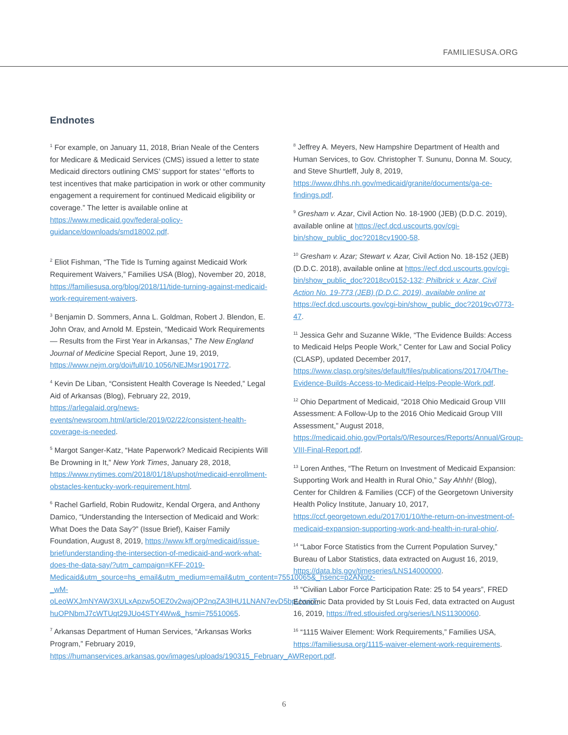FAMILIESUSA.ORG
Endnotes
<sup>1</sup> For example, on January 11, 2018, Brian Neale of the Centers for Medicare & Medicaid Services (CMS) issued a letter to state Medicaid directors outlining CMS’ support for states’ “efforts to test incentives that make participation in work or other community engagement a requirement for continued Medicaid eligibility or coverage.” The letter is available online at https://www.medicaid.gov/federal-policy-guidance/downloads/smd18002.pdf.
<sup>2</sup> Eliot Fishman, “The Tide Is Turning against Medicaid Work Requirement Waivers,” Families USA (Blog), November 20, 2018, https://familiesusa.org/blog/2018/11/tide-turning-against-medicaid-work-requirement-waivers.
<sup>3</sup> Benjamin D. Sommers, Anna L. Goldman, Robert J. Blendon, E. John Orav, and Arnold M. Epstein, “Medicaid Work Requirements — Results from the First Year in Arkansas,” The New England Journal of Medicine Special Report, June 19, 2019, https://www.nejm.org/doi/full/10.1056/NEJMsr1901772.
<sup>4</sup> Kevin De Liban, “Consistent Health Coverage Is Needed,” Legal Aid of Arkansas (Blog), February 22, 2019, https://arlegalaid.org/news-events/newsroom.html/article/2019/02/22/consistent-health-coverage-is-needed.
<sup>5</sup> Margot Sanger-Katz, “Hate Paperwork? Medicaid Recipients Will Be Drowning in It,” New York Times, January 28, 2018, https://www.nytimes.com/2018/01/18/upshot/medicaid-enrollment-obstacles-kentucky-work-requirement.html.
<sup>6</sup> Rachel Garfield, Robin Rudowitz, Kendal Orgera, and Anthony Damico, “Understanding the Intersection of Medicaid and Work: What Does the Data Say?” (Issue Brief), Kaiser Family Foundation, August 8, 2019, https://www.kff.org/medicaid/issue-brief/understanding-the-intersection-of-medicaid-and-work-what-does-the-data-say/?utm_campaign=KFF-2019-Medicaid&utm_source=hs_email&utm_medium=email&utm_content=75510065&_hsenc=p2ANqtz-_wM-oLeoWXJmNYAW3XULxApzw5OEZ0v2wajOP2nqZA3lHU1LNAN7evD5bpUvuiiT-huOPNbmJ7cWTUqt29JUo4STY4Ww&_hsmi=75510065.
<sup>7</sup> Arkansas Department of Human Services, “Arkansas Works Program,” February 2019, https://humanservices.arkansas.gov/images/uploads/190315_February_AWReport.pdf.
<sup>8</sup> Jeffrey A. Meyers, New Hampshire Department of Health and Human Services, to Gov. Christopher T. Sununu, Donna M. Soucy, and Steve Shurtleff, July 8, 2019, https://www.dhhs.nh.gov/medicaid/granite/documents/ga-ce-findings.pdf.
<sup>9</sup> Gresham v. Azar, Civil Action No. 18-1900 (JEB) (D.D.C. 2019), available online at https://ecf.dcd.uscourts.gov/cgi-bin/show_public_doc?2018cv1900-58.
<sup>10</sup> Gresham v. Azar; Stewart v. Azar, Civil Action No. 18-152 (JEB) (D.D.C. 2018), available online at https://ecf.dcd.uscourts.gov/cgi-bin/show_public_doc?2018cv0152-132; Philbrick v. Azar, Civil Action No. 19-773 (JEB) (D.D.C. 2019), available online at https://ecf.dcd.uscourts.gov/cgi-bin/show_public_doc?2019cv0773-47.
<sup>11</sup> Jessica Gehr and Suzanne Wikle, “The Evidence Builds: Access to Medicaid Helps People Work,” Center for Law and Social Policy (CLASP), updated December 2017, https://www.clasp.org/sites/default/files/publications/2017/04/The-Evidence-Builds-Access-to-Medicaid-Helps-People-Work.pdf.
<sup>12</sup> Ohio Department of Medicaid, “2018 Ohio Medicaid Group VIII Assessment: A Follow-Up to the 2016 Ohio Medicaid Group VIII Assessment,” August 2018, https://medicaid.ohio.gov/Portals/0/Resources/Reports/Annual/Group-VIII-Final-Report.pdf.
<sup>13</sup> Loren Anthes, “The Return on Investment of Medicaid Expansion: Supporting Work and Health in Rural Ohio,” Say Ahhh! (Blog), Center for Children & Families (CCF) of the Georgetown University Health Policy Institute, January 10, 2017, https://ccf.georgetown.edu/2017/01/10/the-return-on-investment-of-medicaid-expansion-supporting-work-and-health-in-rural-ohio/.
<sup>14</sup> “Labor Force Statistics from the Current Population Survey,” Bureau of Labor Statistics, data extracted on August 16, 2019, https://data.bls.gov/timeseries/LNS14000000.
<sup>15</sup> “Civilian Labor Force Participation Rate: 25 to 54 years”, FRED Economic Data provided by St Louis Fed, data extracted on August 16, 2019, https://fred.stlouisfed.org/series/LNS11300060.
<sup>16</sup> “1115 Waiver Element: Work Requirements,” Families USA, https://familiesusa.org/1115-waiver-element-work-requirements.
6